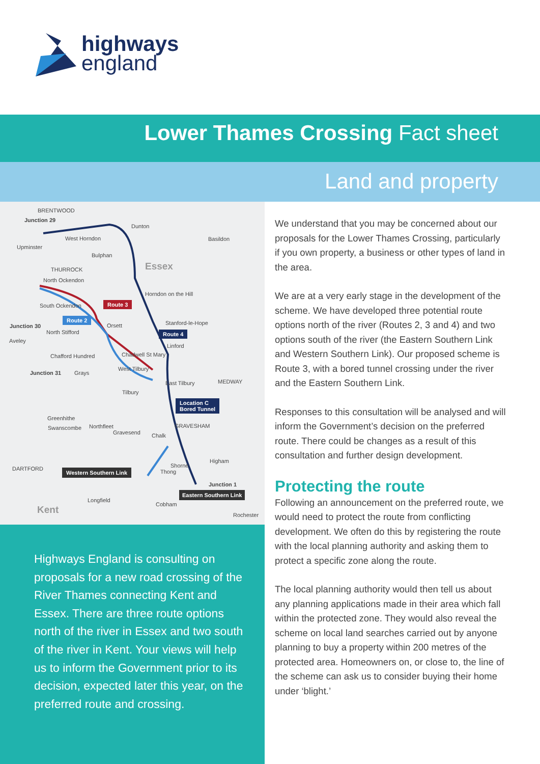highways
england
Lower Thames Crossing Fact sheet
Land and property
BRENTWOOD
Junction 29
Dunton
West Horndon Basildon
Upminster
Bulphan
Essex THURROCK
North Ockendon
Horndon on the Hill
South Ockendon Route 3
Route 2
Orsett Stanford-le-Hope Junction 30
Route 4 North Stifford
Aveley
Linford
Chadwell St Mary Chafford Hundred
West Tilbury
Junction 31 Grays
East Tilbury MEDWAY
Tilbury
Location C
Bored Tunnel
Greenhithe
GRAVESHAM Swanscombe Northfleet
Gravesend Chalk
Higham
Shorne DARTFORD Western Southern Link Thong
Junction 1
Eastern Southern Link
Longfield
Cobham Kent Rochester
Highways England is consulting on proposals for a new road crossing of the River Thames connecting Kent and Essex. There are three route options north of the river in Essex and two south of the river in Kent. Your views will help us to inform the Government prior to its decision, expected later this year, on the preferred route and crossing.
We understand that you may be concerned about our proposals for the Lower Thames Crossing, particularly if you own property, a business or other types of land in the area.
We are at a very early stage in the development of the scheme. We have developed three potential route options north of the river (Routes 2, 3 and 4) and two options south of the river (the Eastern Southern Link and Western Southern Link). Our proposed scheme is Route 3, with a bored tunnel crossing under the river and the Eastern Southern Link.
Responses to this consultation will be analysed and will inform the Government’s decision on the preferred route. There could be changes as a result of this consultation and further design development.
Protecting the route
Following an announcement on the preferred route, we would need to protect the route from conflicting development. We often do this by registering the route with the local planning authority and asking them to protect a specific zone along the route.
The local planning authority would then tell us about any planning applications made in their area which fall within the protected zone. They would also reveal the scheme on local land searches carried out by anyone planning to buy a property within 200 metres of the protected area. Homeowners on, or close to, the line of the scheme can ask us to consider buying their home under ‘blight.’